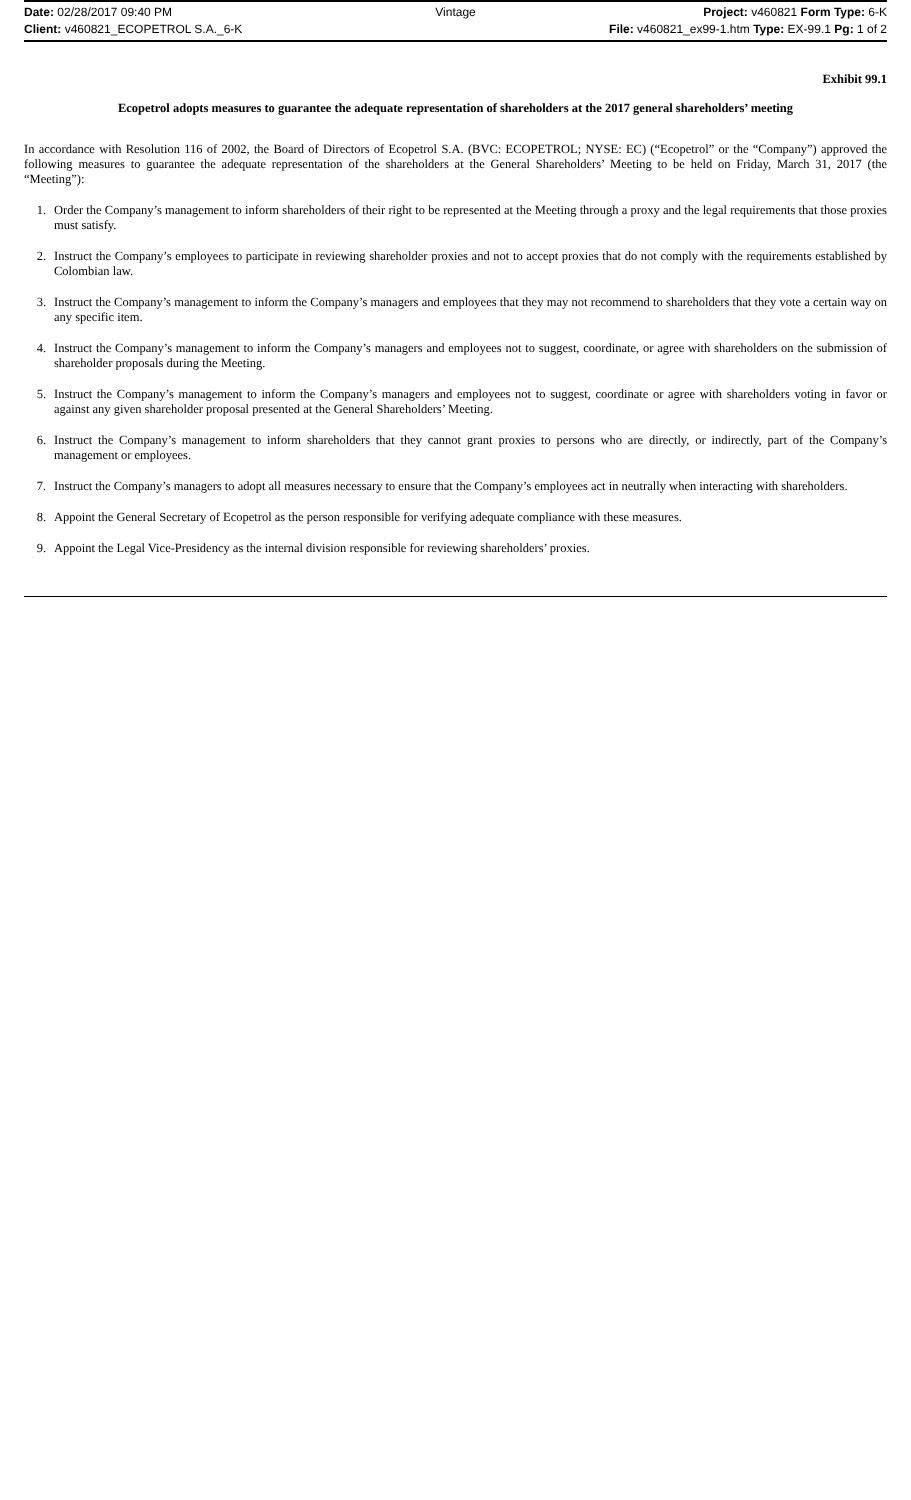Date: 02/28/2017 09:40 PM Vintage Project: v460821 Form Type: 6-K
Client: v460821_ECOPETROL S.A._6-K File: v460821_ex99-1.htm Type: EX-99.1 Pg: 1 of 2
Exhibit 99.1
Ecopetrol adopts measures to guarantee the adequate representation of shareholders at the 2017 general shareholders’ meeting
In accordance with Resolution 116 of 2002, the Board of Directors of Ecopetrol S.A. (BVC: ECOPETROL; NYSE: EC) (“Ecopetrol” or the “Company”) approved the following measures to guarantee the adequate representation of the shareholders at the General Shareholders’ Meeting to be held on Friday, March 31, 2017 (the “Meeting”):
1. Order the Company’s management to inform shareholders of their right to be represented at the Meeting through a proxy and the legal requirements that those proxies must satisfy.
2. Instruct the Company’s employees to participate in reviewing shareholder proxies and not to accept proxies that do not comply with the requirements established by Colombian law.
3. Instruct the Company’s management to inform the Company’s managers and employees that they may not recommend to shareholders that they vote a certain way on any specific item.
4. Instruct the Company’s management to inform the Company’s managers and employees not to suggest, coordinate, or agree with shareholders on the submission of shareholder proposals during the Meeting.
5. Instruct the Company’s management to inform the Company’s managers and employees not to suggest, coordinate or agree with shareholders voting in favor or against any given shareholder proposal presented at the General Shareholders’ Meeting.
6. Instruct the Company’s management to inform shareholders that they cannot grant proxies to persons who are directly, or indirectly, part of the Company’s management or employees.
7. Instruct the Company’s managers to adopt all measures necessary to ensure that the Company’s employees act in neutrally when interacting with shareholders.
8. Appoint the General Secretary of Ecopetrol as the person responsible for verifying adequate compliance with these measures.
9. Appoint the Legal Vice-Presidency as the internal division responsible for reviewing shareholders’ proxies.